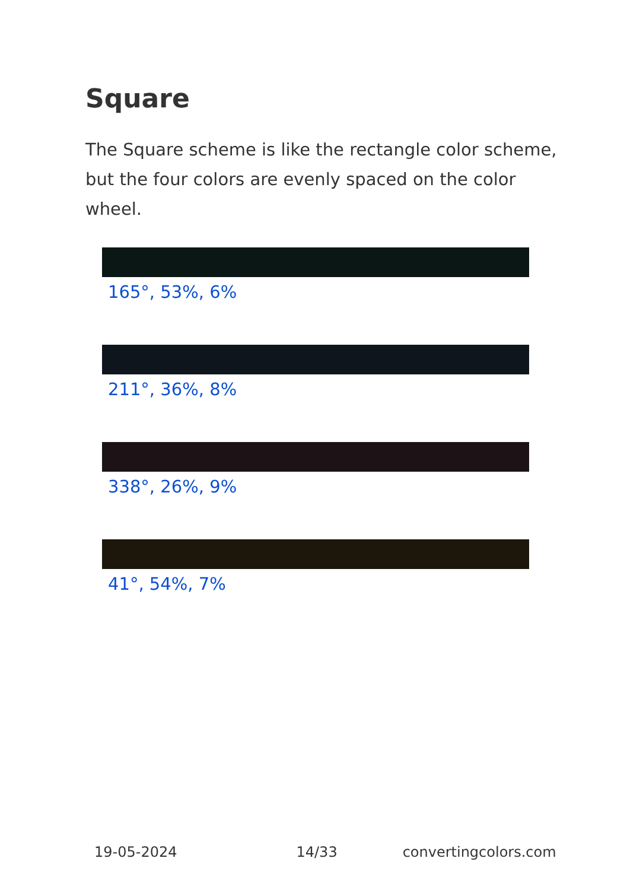Square
The Square scheme is like the rectangle color scheme, but the four colors are evenly spaced on the color wheel.
165°, 53%, 6%
211°, 36%, 8%
338°, 26%, 9%
41°, 54%, 7%
19-05-2024 14/33 convertingcolors.com